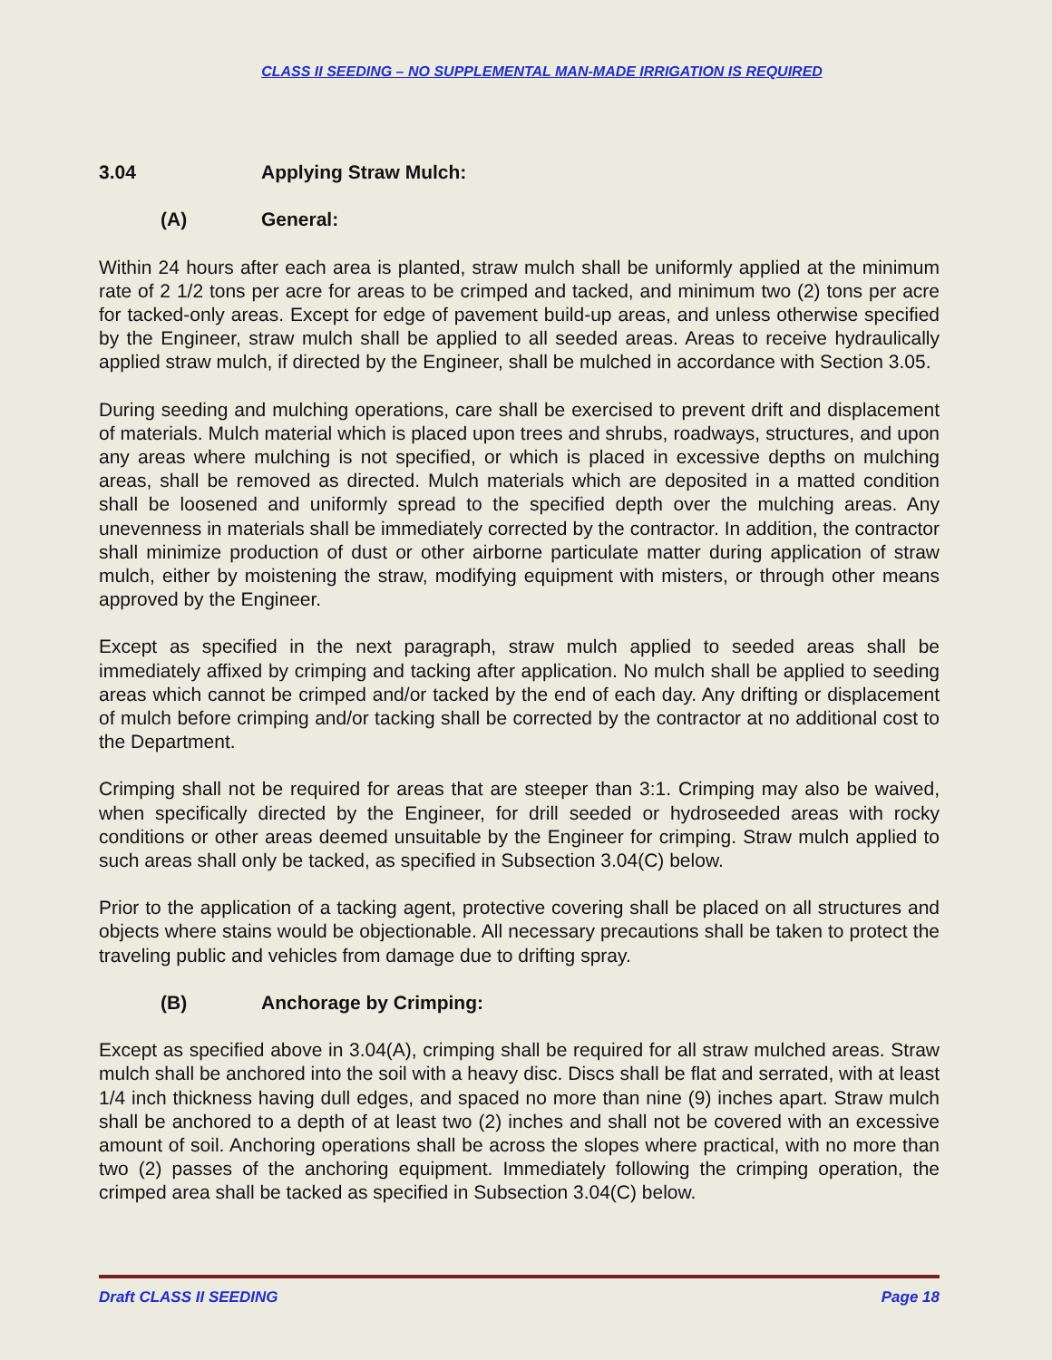CLASS II SEEDING – NO SUPPLEMENTAL MAN-MADE IRRIGATION IS REQUIRED
3.04 Applying Straw Mulch:
(A) General:
Within 24 hours after each area is planted, straw mulch shall be uniformly applied at the minimum rate of 2 1/2 tons per acre for areas to be crimped and tacked, and minimum two (2) tons per acre for tacked-only areas. Except for edge of pavement build-up areas, and unless otherwise specified by the Engineer, straw mulch shall be applied to all seeded areas. Areas to receive hydraulically applied straw mulch, if directed by the Engineer, shall be mulched in accordance with Section 3.05.
During seeding and mulching operations, care shall be exercised to prevent drift and displacement of materials. Mulch material which is placed upon trees and shrubs, roadways, structures, and upon any areas where mulching is not specified, or which is placed in excessive depths on mulching areas, shall be removed as directed. Mulch materials which are deposited in a matted condition shall be loosened and uniformly spread to the specified depth over the mulching areas. Any unevenness in materials shall be immediately corrected by the contractor. In addition, the contractor shall minimize production of dust or other airborne particulate matter during application of straw mulch, either by moistening the straw, modifying equipment with misters, or through other means approved by the Engineer.
Except as specified in the next paragraph, straw mulch applied to seeded areas shall be immediately affixed by crimping and tacking after application. No mulch shall be applied to seeding areas which cannot be crimped and/or tacked by the end of each day. Any drifting or displacement of mulch before crimping and/or tacking shall be corrected by the contractor at no additional cost to the Department.
Crimping shall not be required for areas that are steeper than 3:1. Crimping may also be waived, when specifically directed by the Engineer, for drill seeded or hydroseeded areas with rocky conditions or other areas deemed unsuitable by the Engineer for crimping. Straw mulch applied to such areas shall only be tacked, as specified in Subsection 3.04(C) below.
Prior to the application of a tacking agent, protective covering shall be placed on all structures and objects where stains would be objectionable. All necessary precautions shall be taken to protect the traveling public and vehicles from damage due to drifting spray.
(B) Anchorage by Crimping:
Except as specified above in 3.04(A), crimping shall be required for all straw mulched areas. Straw mulch shall be anchored into the soil with a heavy disc. Discs shall be flat and serrated, with at least 1/4 inch thickness having dull edges, and spaced no more than nine (9) inches apart. Straw mulch shall be anchored to a depth of at least two (2) inches and shall not be covered with an excessive amount of soil. Anchoring operations shall be across the slopes where practical, with no more than two (2) passes of the anchoring equipment. Immediately following the crimping operation, the crimped area shall be tacked as specified in Subsection 3.04(C) below.
Draft CLASS II SEEDING Page 18